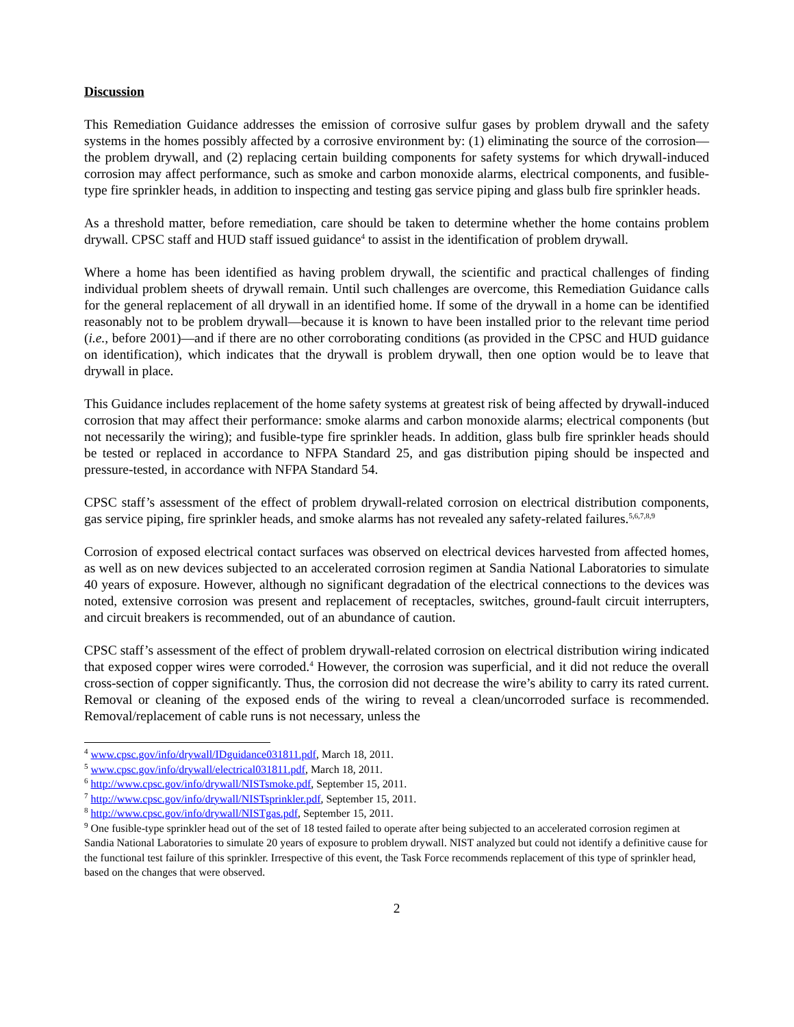Discussion
This Remediation Guidance addresses the emission of corrosive sulfur gases by problem drywall and the safety systems in the homes possibly affected by a corrosive environment by: (1) eliminating the source of the corrosion—the problem drywall, and (2) replacing certain building components for safety systems for which drywall-induced corrosion may affect performance, such as smoke and carbon monoxide alarms, electrical components, and fusible-type fire sprinkler heads, in addition to inspecting and testing gas service piping and glass bulb fire sprinkler heads.
As a threshold matter, before remediation, care should be taken to determine whether the home contains problem drywall. CPSC staff and HUD staff issued guidance<sup>4</sup> to assist in the identification of problem drywall.
Where a home has been identified as having problem drywall, the scientific and practical challenges of finding individual problem sheets of drywall remain. Until such challenges are overcome, this Remediation Guidance calls for the general replacement of all drywall in an identified home. If some of the drywall in a home can be identified reasonably not to be problem drywall—because it is known to have been installed prior to the relevant time period (i.e., before 2001)—and if there are no other corroborating conditions (as provided in the CPSC and HUD guidance on identification), which indicates that the drywall is problem drywall, then one option would be to leave that drywall in place.
This Guidance includes replacement of the home safety systems at greatest risk of being affected by drywall-induced corrosion that may affect their performance: smoke alarms and carbon monoxide alarms; electrical components (but not necessarily the wiring); and fusible-type fire sprinkler heads. In addition, glass bulb fire sprinkler heads should be tested or replaced in accordance to NFPA Standard 25, and gas distribution piping should be inspected and pressure-tested, in accordance with NFPA Standard 54.
CPSC staff’s assessment of the effect of problem drywall-related corrosion on electrical distribution components, gas service piping, fire sprinkler heads, and smoke alarms has not revealed any safety-related failures.<sup>5,6,7,8,9</sup>
Corrosion of exposed electrical contact surfaces was observed on electrical devices harvested from affected homes, as well as on new devices subjected to an accelerated corrosion regimen at Sandia National Laboratories to simulate 40 years of exposure. However, although no significant degradation of the electrical connections to the devices was noted, extensive corrosion was present and replacement of receptacles, switches, ground-fault circuit interrupters, and circuit breakers is recommended, out of an abundance of caution.
CPSC staff’s assessment of the effect of problem drywall-related corrosion on electrical distribution wiring indicated that exposed copper wires were corroded.<sup>4</sup> However, the corrosion was superficial, and it did not reduce the overall cross-section of copper significantly. Thus, the corrosion did not decrease the wire’s ability to carry its rated current. Removal or cleaning of the exposed ends of the wiring to reveal a clean/uncorroded surface is recommended. Removal/replacement of cable runs is not necessary, unless the
<sup>4</sup> www.cpsc.gov/info/drywall/IDguidance031811.pdf, March 18, 2011.
<sup>5</sup> www.cpsc.gov/info/drywall/electrical031811.pdf, March 18, 2011.
<sup>6</sup> http://www.cpsc.gov/info/drywall/NISTsmoke.pdf, September 15, 2011.
<sup>7</sup> http://www.cpsc.gov/info/drywall/NISTsprinkler.pdf, September 15, 2011.
<sup>8</sup> http://www.cpsc.gov/info/drywall/NISTgas.pdf, September 15, 2011.
<sup>9</sup> One fusible-type sprinkler head out of the set of 18 tested failed to operate after being subjected to an accelerated corrosion regimen at Sandia National Laboratories to simulate 20 years of exposure to problem drywall. NIST analyzed but could not identify a definitive cause for the functional test failure of this sprinkler. Irrespective of this event, the Task Force recommends replacement of this type of sprinkler head, based on the changes that were observed.
2